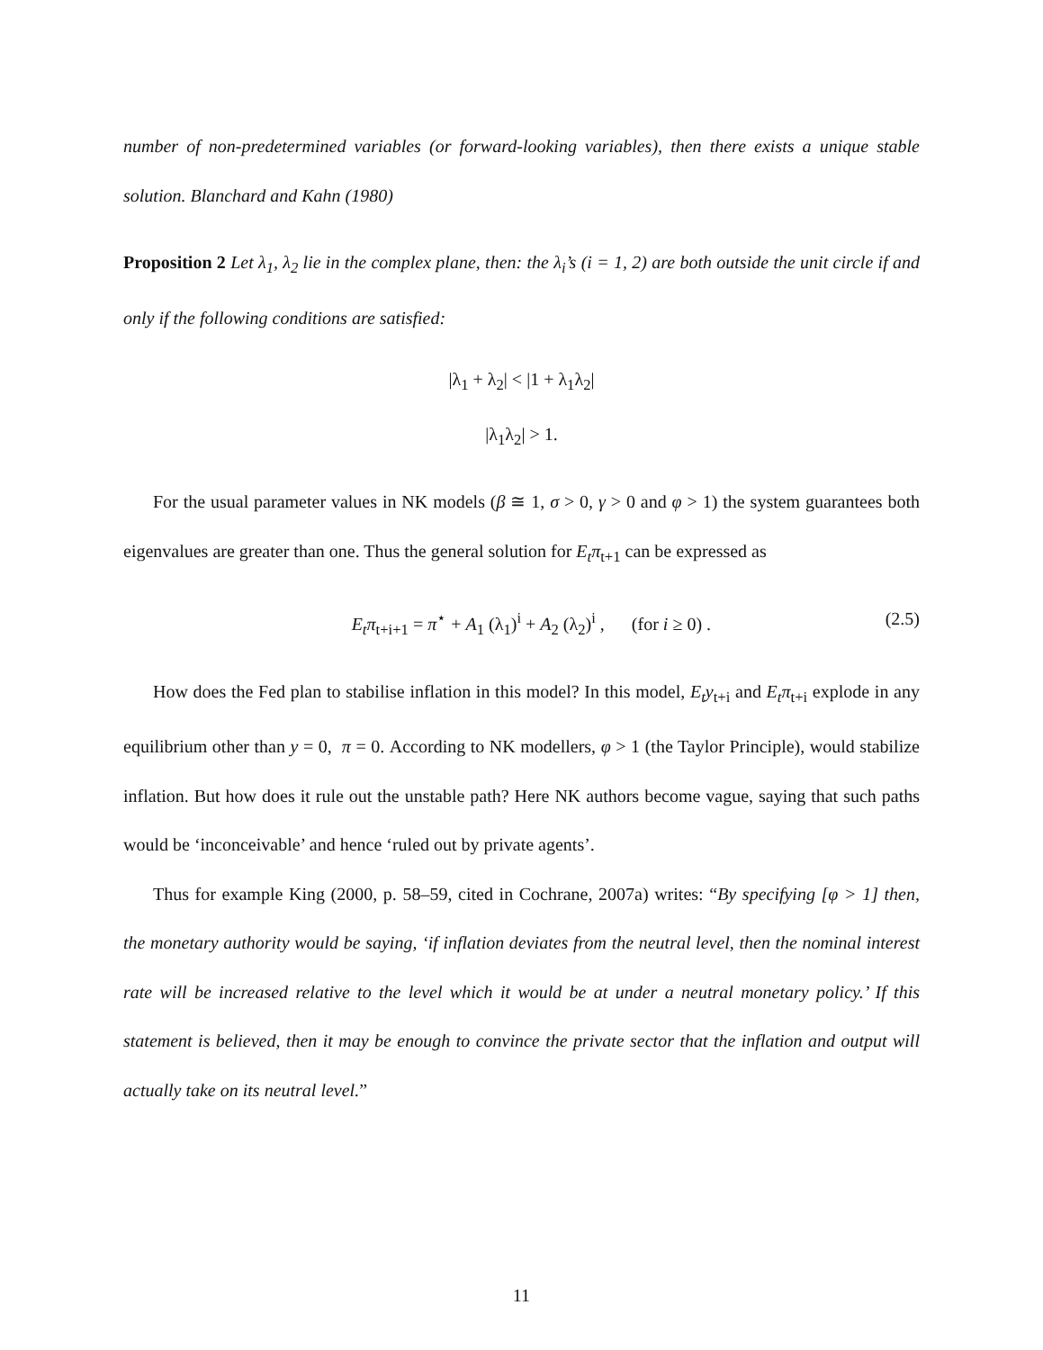number of non-predetermined variables (or forward-looking variables), then there exists a unique stable solution. Blanchard and Kahn (1980)
Proposition 2 Let λ<sub>1</sub>, λ<sub>2</sub> lie in the complex plane, then: the λ<sub>i</sub>’s (i = 1, 2) are both outside the unit circle if and only if the following conditions are satisfied:
|λ<sub>1</sub> + λ<sub>2</sub>| < |1 + λ<sub>1</sub>λ<sub>2</sub>|
|λ<sub>1</sub>λ<sub>2</sub>| > 1.
For the usual parameter values in NK models (β ≅ 1, σ > 0, γ > 0 and φ > 1) the system guarantees both eigenvalues are greater than one. Thus the general solution for E<sub>t</sub>π<sub>t+1</sub> can be expressed as
E<sub>t</sub>π<sub>t+i+1</sub> = π<sup>⋆</sup> + A<sub>1</sub> (λ<sub>1</sub>)<sup>i</sup> + A<sub>2</sub> (λ<sub>2</sub>)<sup>i</sup> , (for i ≥ 0) . (2.5)
How does the Fed plan to stabilise inflation in this model? In this model, E<sub>t</sub>y<sub>t+i</sub> and E<sub>t</sub>π<sub>t+i</sub> explode in any equilibrium other than y = 0, π = 0. According to NK modellers, φ > 1 (the Taylor Principle), would stabilize inflation. But how does it rule out the unstable path? Here NK authors become vague, saying that such paths would be ‘inconceivable’ and hence ‘ruled out by private agents’.
Thus for example King (2000, p. 58–59, cited in Cochrane, 2007a) writes: “By specifying [φ > 1] then, the monetary authority would be saying, ‘if inflation deviates from the neutral level, then the nominal interest rate will be increased relative to the level which it would be at under a neutral monetary policy.’ If this statement is believed, then it may be enough to convince the private sector that the inflation and output will actually take on its neutral level.”
11